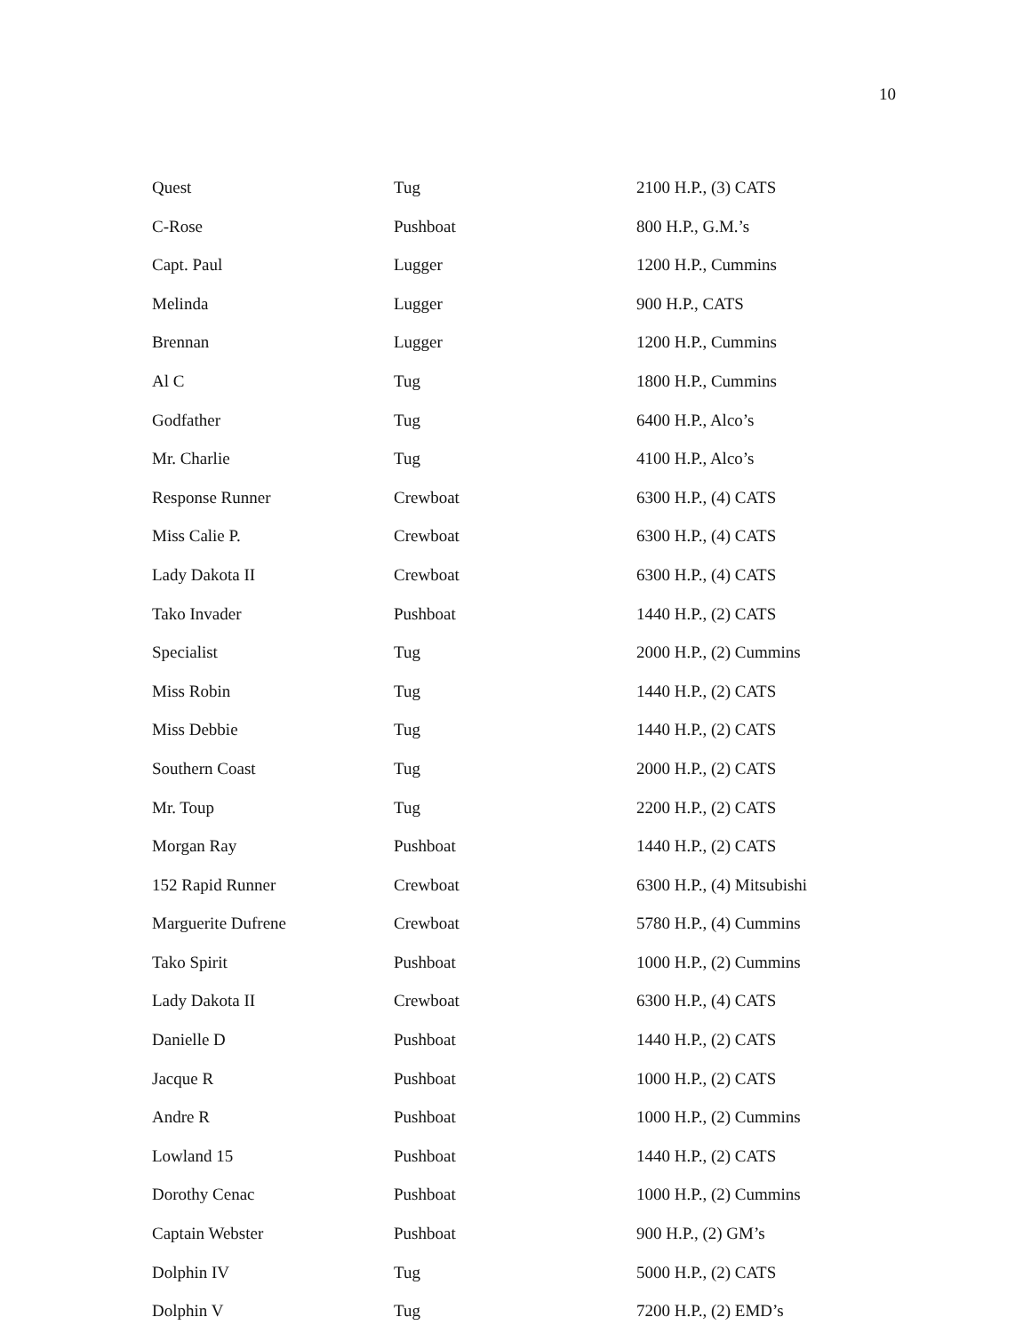10
| Quest | Tug | 2100 H.P., (3) CATS |
| C-Rose | Pushboat | 800 H.P., G.M.’s |
| Capt. Paul | Lugger | 1200 H.P., Cummins |
| Melinda | Lugger | 900 H.P., CATS |
| Brennan | Lugger | 1200 H.P., Cummins |
| Al C | Tug | 1800 H.P., Cummins |
| Godfather | Tug | 6400 H.P., Alco’s |
| Mr. Charlie | Tug | 4100 H.P., Alco’s |
| Response Runner | Crewboat | 6300 H.P., (4) CATS |
| Miss Calie P. | Crewboat | 6300 H.P., (4) CATS |
| Lady Dakota II | Crewboat | 6300 H.P., (4) CATS |
| Tako Invader | Pushboat | 1440 H.P., (2) CATS |
| Specialist | Tug | 2000 H.P., (2) Cummins |
| Miss Robin | Tug | 1440 H.P., (2) CATS |
| Miss Debbie | Tug | 1440 H.P., (2) CATS |
| Southern Coast | Tug | 2000 H.P., (2) CATS |
| Mr. Toup | Tug | 2200 H.P., (2) CATS |
| Morgan Ray | Pushboat | 1440 H.P., (2) CATS |
| 152 Rapid Runner | Crewboat | 6300 H.P., (4) Mitsubishi |
| Marguerite Dufrene | Crewboat | 5780 H.P., (4) Cummins |
| Tako Spirit | Pushboat | 1000 H.P., (2) Cummins |
| Lady Dakota II | Crewboat | 6300 H.P., (4) CATS |
| Danielle D | Pushboat | 1440 H.P., (2) CATS |
| Jacque R | Pushboat | 1000 H.P., (2) CATS |
| Andre R | Pushboat | 1000 H.P., (2) Cummins |
| Lowland 15 | Pushboat | 1440 H.P., (2) CATS |
| Dorothy Cenac | Pushboat | 1000 H.P., (2) Cummins |
| Captain Webster | Pushboat | 900 H.P., (2) GM’s |
| Dolphin IV | Tug | 5000 H.P., (2) CATS |
| Dolphin V | Tug | 7200 H.P., (2) EMD’s |